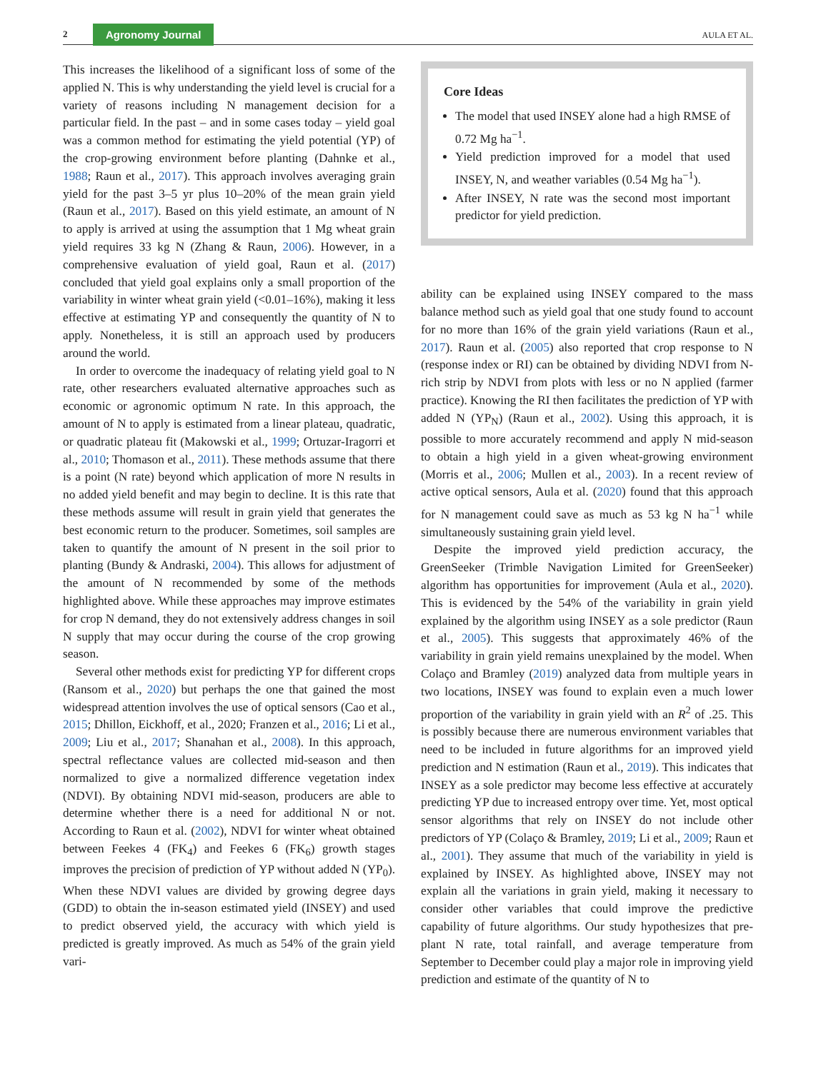2 Agronomy Journal AULA ET AL.
This increases the likelihood of a significant loss of some of the applied N. This is why understanding the yield level is crucial for a variety of reasons including N management decision for a particular field. In the past – and in some cases today – yield goal was a common method for estimating the yield potential (YP) of the crop-growing environment before planting (Dahnke et al., 1988; Raun et al., 2017). This approach involves averaging grain yield for the past 3–5 yr plus 10–20% of the mean grain yield (Raun et al., 2017). Based on this yield estimate, an amount of N to apply is arrived at using the assumption that 1 Mg wheat grain yield requires 33 kg N (Zhang & Raun, 2006). However, in a comprehensive evaluation of yield goal, Raun et al. (2017) concluded that yield goal explains only a small proportion of the variability in winter wheat grain yield (<0.01–16%), making it less effective at estimating YP and consequently the quantity of N to apply. Nonetheless, it is still an approach used by producers around the world.
In order to overcome the inadequacy of relating yield goal to N rate, other researchers evaluated alternative approaches such as economic or agronomic optimum N rate. In this approach, the amount of N to apply is estimated from a linear plateau, quadratic, or quadratic plateau fit (Makowski et al., 1999; Ortuzar-Iragorri et al., 2010; Thomason et al., 2011). These methods assume that there is a point (N rate) beyond which application of more N results in no added yield benefit and may begin to decline. It is this rate that these methods assume will result in grain yield that generates the best economic return to the producer. Sometimes, soil samples are taken to quantify the amount of N present in the soil prior to planting (Bundy & Andraski, 2004). This allows for adjustment of the amount of N recommended by some of the methods highlighted above. While these approaches may improve estimates for crop N demand, they do not extensively address changes in soil N supply that may occur during the course of the crop growing season.
Several other methods exist for predicting YP for different crops (Ransom et al., 2020) but perhaps the one that gained the most widespread attention involves the use of optical sensors (Cao et al., 2015; Dhillon, Eickhoff, et al., 2020; Franzen et al., 2016; Li et al., 2009; Liu et al., 2017; Shanahan et al., 2008). In this approach, spectral reflectance values are collected mid-season and then normalized to give a normalized difference vegetation index (NDVI). By obtaining NDVI mid-season, producers are able to determine whether there is a need for additional N or not. According to Raun et al. (2002), NDVI for winter wheat obtained between Feekes 4 (FK<sub>4</sub>) and Feekes 6 (FK<sub>6</sub>) growth stages improves the precision of prediction of YP without added N (YP<sub>0</sub>). When these NDVI values are divided by growing degree days (GDD) to obtain the in-season estimated yield (INSEY) and used to predict observed yield, the accuracy with which yield is predicted is greatly improved. As much as 54% of the grain yield vari-
Core Ideas
The model that used INSEY alone had a high RMSE of 0.72 Mg ha<sup>−1</sup>.
Yield prediction improved for a model that used INSEY, N, and weather variables (0.54 Mg ha<sup>−1</sup>).
After INSEY, N rate was the second most important predictor for yield prediction.
ability can be explained using INSEY compared to the mass balance method such as yield goal that one study found to account for no more than 16% of the grain yield variations (Raun et al., 2017). Raun et al. (2005) also reported that crop response to N (response index or RI) can be obtained by dividing NDVI from N-rich strip by NDVI from plots with less or no N applied (farmer practice). Knowing the RI then facilitates the prediction of YP with added N (YP<sub>N</sub>) (Raun et al., 2002). Using this approach, it is possible to more accurately recommend and apply N mid-season to obtain a high yield in a given wheat-growing environment (Morris et al., 2006; Mullen et al., 2003). In a recent review of active optical sensors, Aula et al. (2020) found that this approach for N management could save as much as 53 kg N ha<sup>−1</sup> while simultaneously sustaining grain yield level.
Despite the improved yield prediction accuracy, the GreenSeeker (Trimble Navigation Limited for GreenSeeker) algorithm has opportunities for improvement (Aula et al., 2020). This is evidenced by the 54% of the variability in grain yield explained by the algorithm using INSEY as a sole predictor (Raun et al., 2005). This suggests that approximately 46% of the variability in grain yield remains unexplained by the model. When Colaço and Bramley (2019) analyzed data from multiple years in two locations, INSEY was found to explain even a much lower proportion of the variability in grain yield with an R<sup>2</sup> of .25. This is possibly because there are numerous environment variables that need to be included in future algorithms for an improved yield prediction and N estimation (Raun et al., 2019). This indicates that INSEY as a sole predictor may become less effective at accurately predicting YP due to increased entropy over time. Yet, most optical sensor algorithms that rely on INSEY do not include other predictors of YP (Colaço & Bramley, 2019; Li et al., 2009; Raun et al., 2001). They assume that much of the variability in yield is explained by INSEY. As highlighted above, INSEY may not explain all the variations in grain yield, making it necessary to consider other variables that could improve the predictive capability of future algorithms. Our study hypothesizes that pre-plant N rate, total rainfall, and average temperature from September to December could play a major role in improving yield prediction and estimate of the quantity of N to